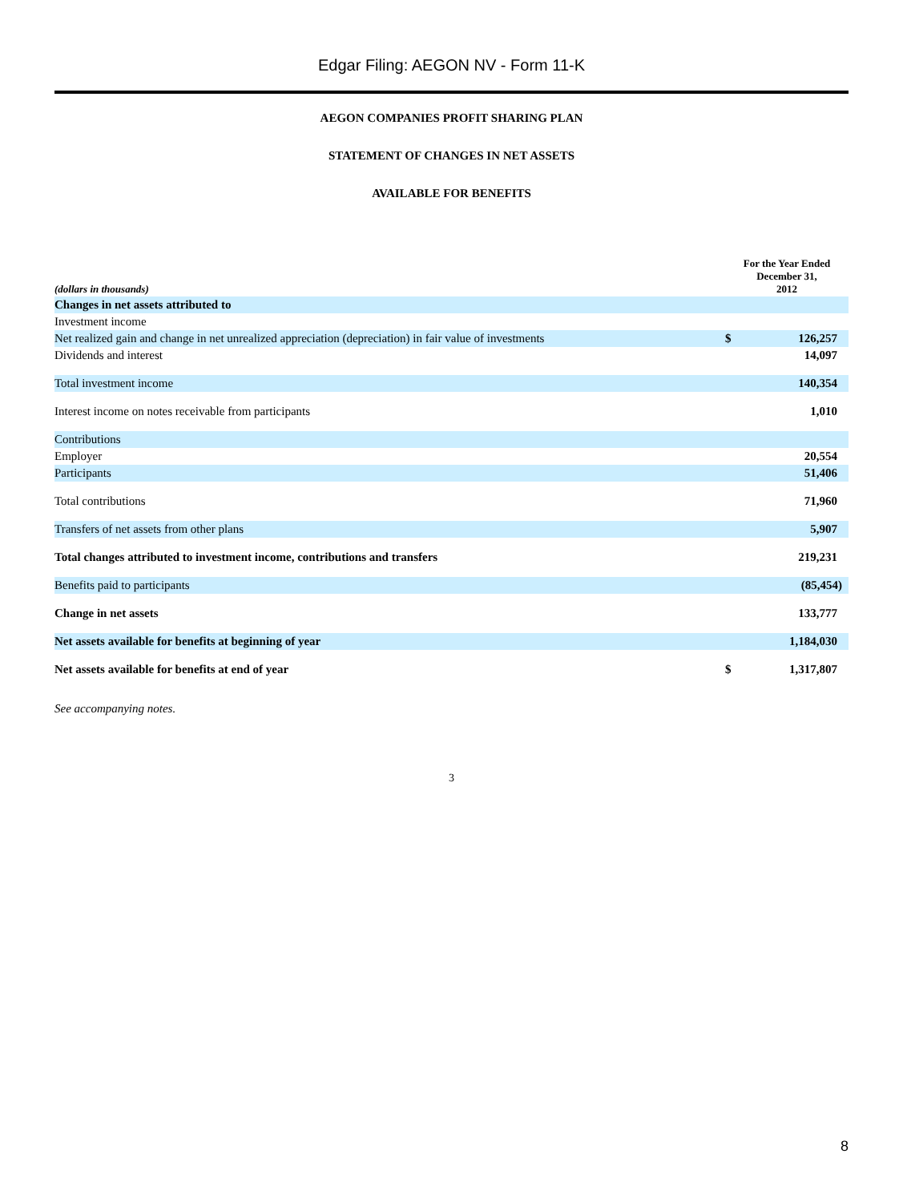Edgar Filing: AEGON NV - Form 11-K
AEGON COMPANIES PROFIT SHARING PLAN
STATEMENT OF CHANGES IN NET ASSETS
AVAILABLE FOR BENEFITS
| (dollars in thousands) | For the Year Ended December 31, 2012 | |
| --- | --- | --- |
| Changes in net assets attributed to | | |
| Investment income | | |
| Net realized gain and change in net unrealized appreciation (depreciation) in fair value of investments | $ | 126,257 |
| Dividends and interest | | 14,097 |
| Total investment income | | 140,354 |
| Interest income on notes receivable from participants | | 1,010 |
| Contributions | | |
| Employer | | 20,554 |
| Participants | | 51,406 |
| Total contributions | | 71,960 |
| Transfers of net assets from other plans | | 5,907 |
| Total changes attributed to investment income, contributions and transfers | | 219,231 |
| Benefits paid to participants | | (85,454) |
| Change in net assets | | 133,777 |
| Net assets available for benefits at beginning of year | | 1,184,030 |
| Net assets available for benefits at end of year | $ | 1,317,807 |
See accompanying notes.
3
8